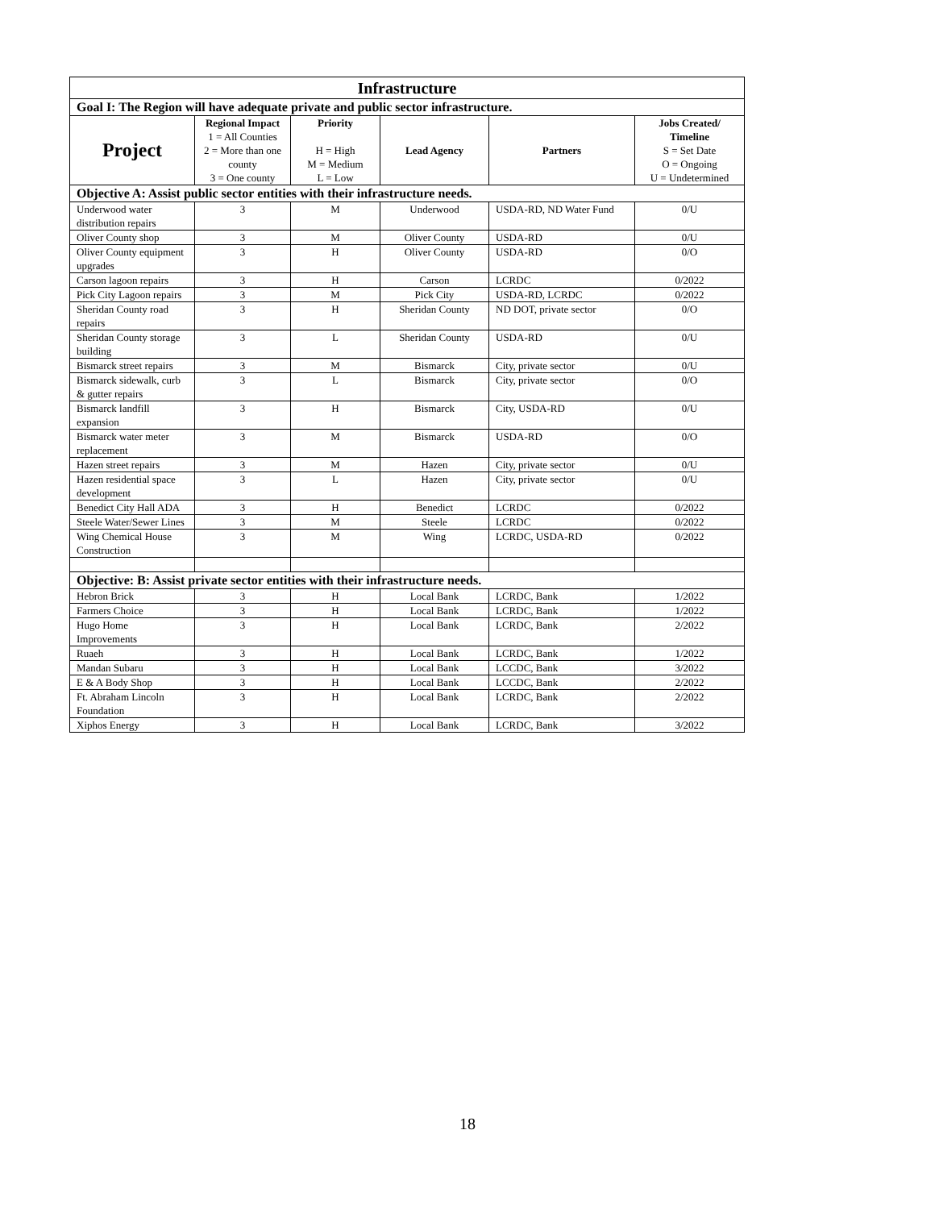| Infrastructure | | | | | |
| Goal I: The Region will have adequate private and public sector infrastructure. | | | | | |
| Project | Regional Impact 1 = All Counties 2 = More than one county 3 = One county | Priority H = High M = Medium L = Low | Lead Agency | Partners | Jobs Created/ Timeline S = Set Date O = Ongoing U = Undetermined |
| Objective A: Assist public sector entities with their infrastructure needs. | | | | | |
| Underwood water distribution repairs | 3 | M | Underwood | USDA-RD, ND Water Fund | 0/U |
| Oliver County shop | 3 | M | Oliver County | USDA-RD | 0/U |
| Oliver County equipment upgrades | 3 | H | Oliver County | USDA-RD | 0/O |
| Carson lagoon repairs | 3 | H | Carson | LCRDC | 0/2022 |
| Pick City Lagoon repairs | 3 | M | Pick City | USDA-RD, LCRDC | 0/2022 |
| Sheridan County road repairs | 3 | H | Sheridan County | ND DOT, private sector | 0/O |
| Sheridan County storage building | 3 | L | Sheridan County | USDA-RD | 0/U |
| Bismarck street repairs | 3 | M | Bismarck | City, private sector | 0/U |
| Bismarck sidewalk, curb & gutter repairs | 3 | L | Bismarck | City, private sector | 0/O |
| Bismarck landfill expansion | 3 | H | Bismarck | City, USDA-RD | 0/U |
| Bismarck water meter replacement | 3 | M | Bismarck | USDA-RD | 0/O |
| Hazen street repairs | 3 | M | Hazen | City, private sector | 0/U |
| Hazen residential space development | 3 | L | Hazen | City, private sector | 0/U |
| Benedict City Hall ADA | 3 | H | Benedict | LCRDC | 0/2022 |
| Steele Water/Sewer Lines | 3 | M | Steele | LCRDC | 0/2022 |
| Wing Chemical House Construction | 3 | M | Wing | LCRDC, USDA-RD | 0/2022 |
| Objective: B: Assist private sector entities with their infrastructure needs. | | | | | |
| Hebron Brick | 3 | H | Local Bank | LCRDC, Bank | 1/2022 |
| Farmers Choice | 3 | H | Local Bank | LCRDC, Bank | 1/2022 |
| Hugo Home Improvements | 3 | H | Local Bank | LCRDC, Bank | 2/2022 |
| Ruaeh | 3 | H | Local Bank | LCRDC, Bank | 1/2022 |
| Mandan Subaru | 3 | H | Local Bank | LCCDC, Bank | 3/2022 |
| E & A Body Shop | 3 | H | Local Bank | LCCDC, Bank | 2/2022 |
| Ft. Abraham Lincoln Foundation | 3 | H | Local Bank | LCRDC, Bank | 2/2022 |
| Xiphos Energy | 3 | H | Local Bank | LCRDC, Bank | 3/2022 |
18